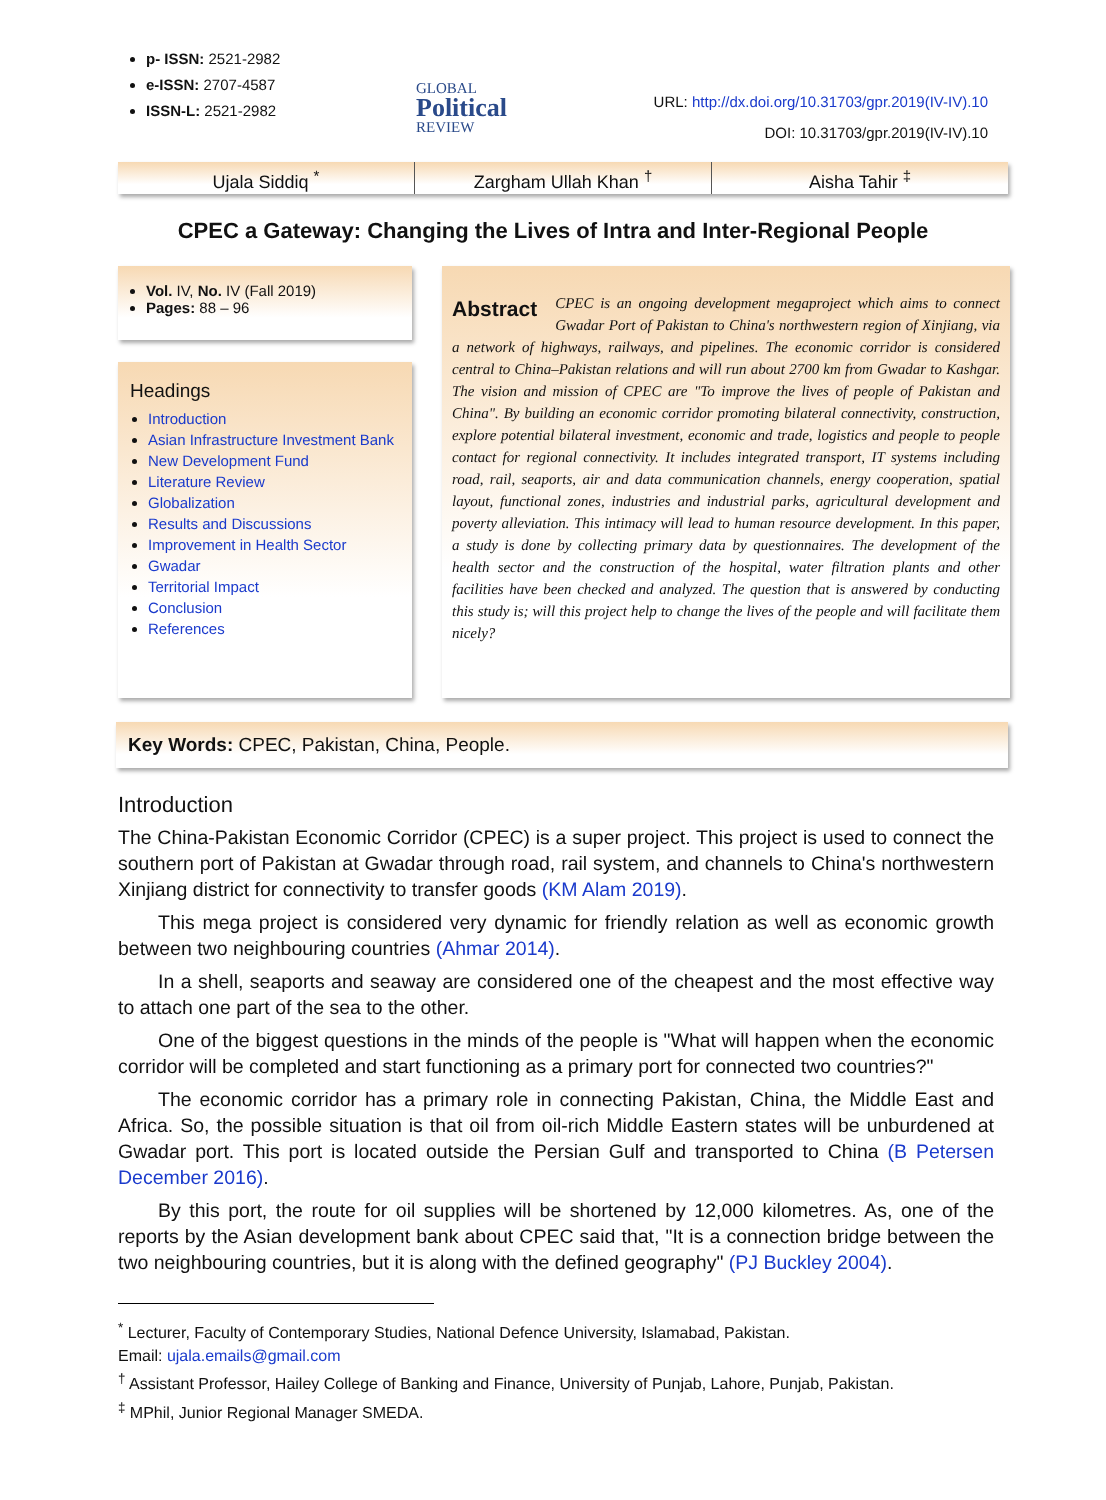p- ISSN: 2521-2982
e-ISSN: 2707-4587
ISSN-L: 2521-2982
GLOBAL
Political
REVIEW
URL: http://dx.doi.org/10.31703/gpr.2019(IV-IV).10
DOI: 10.31703/gpr.2019(IV-IV).10
Ujala Siddiq <sup>*</sup> Zargham Ullah Khan <sup>†</sup> Aisha Tahir <sup>‡</sup>
CPEC a Gateway: Changing the Lives of Intra and Inter-Regional People
Vol. IV, No. IV (Fall 2019)
Pages: 88 – 96
Headings
Introduction
Asian Infrastructure Investment Bank
New Development Fund
Literature Review
Globalization
Results and Discussions
Improvement in Health Sector
Gwadar
Territorial Impact
Conclusion
References
Abstract CPEC is an ongoing development megaproject which aims to connect Gwadar Port of Pakistan to China's northwestern region of Xinjiang, via a network of highways, railways, and pipelines. The economic corridor is considered central to China–Pakistan relations and will run about 2700 km from Gwadar to Kashgar. The vision and mission of CPEC are "To improve the lives of people of Pakistan and China". By building an economic corridor promoting bilateral connectivity, construction, explore potential bilateral investment, economic and trade, logistics and people to people contact for regional connectivity. It includes integrated transport, IT systems including road, rail, seaports, air and data communication channels, energy cooperation, spatial layout, functional zones, industries and industrial parks, agricultural development and poverty alleviation. This intimacy will lead to human resource development. In this paper, a study is done by collecting primary data by questionnaires. The development of the health sector and the construction of the hospital, water filtration plants and other facilities have been checked and analyzed. The question that is answered by conducting this study is; will this project help to change the lives of the people and will facilitate them nicely?
Key Words: CPEC, Pakistan, China, People.
Introduction
The China-Pakistan Economic Corridor (CPEC) is a super project. This project is used to connect the southern port of Pakistan at Gwadar through road, rail system, and channels to China's northwestern Xinjiang district for connectivity to transfer goods (KM Alam 2019).
This mega project is considered very dynamic for friendly relation as well as economic growth between two neighbouring countries (Ahmar 2014).
In a shell, seaports and seaway are considered one of the cheapest and the most effective way to attach one part of the sea to the other.
One of the biggest questions in the minds of the people is "What will happen when the economic corridor will be completed and start functioning as a primary port for connected two countries?"
The economic corridor has a primary role in connecting Pakistan, China, the Middle East and Africa. So, the possible situation is that oil from oil-rich Middle Eastern states will be unburdened at Gwadar port. This port is located outside the Persian Gulf and transported to China (B Petersen December 2016).
By this port, the route for oil supplies will be shortened by 12,000 kilometres. As, one of the reports by the Asian development bank about CPEC said that, "It is a connection bridge between the two neighbouring countries, but it is along with the defined geography" (PJ Buckley 2004).
<sup>*</sup> Lecturer, Faculty of Contemporary Studies, National Defence University, Islamabad, Pakistan.
Email: ujala.emails@gmail.com
<sup>†</sup> Assistant Professor, Hailey College of Banking and Finance, University of Punjab, Lahore, Punjab, Pakistan.
<sup>‡</sup> MPhil, Junior Regional Manager SMEDA.